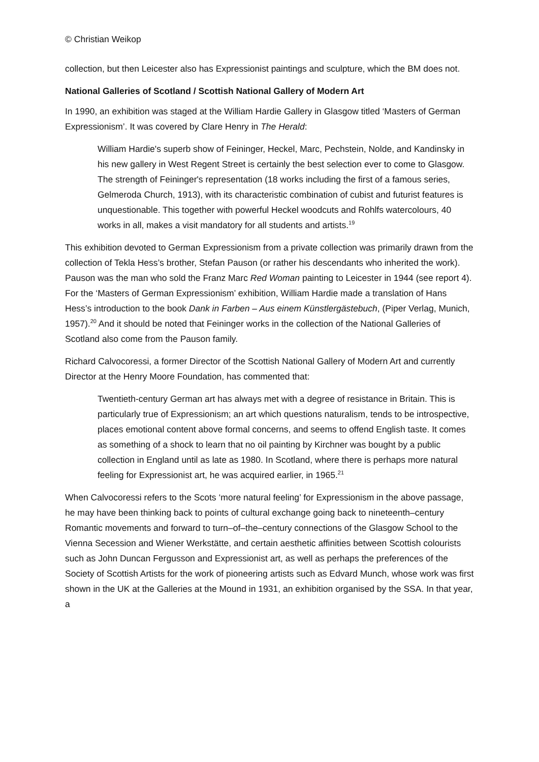© Christian Weikop
collection, but then Leicester also has Expressionist paintings and sculpture, which the BM does not.
National Galleries of Scotland / Scottish National Gallery of Modern Art
In 1990, an exhibition was staged at the William Hardie Gallery in Glasgow titled ‘Masters of German Expressionism’. It was covered by Clare Henry in The Herald:
William Hardie's superb show of Feininger, Heckel, Marc, Pechstein, Nolde, and Kandinsky in his new gallery in West Regent Street is certainly the best selection ever to come to Glasgow. The strength of Feininger's representation (18 works including the first of a famous series, Gelmeroda Church, 1913), with its characteristic combination of cubist and futurist features is unquestionable. This together with powerful Heckel woodcuts and Rohlfs watercolours, 40 works in all, makes a visit mandatory for all students and artists.<sup>19</sup>
This exhibition devoted to German Expressionism from a private collection was primarily drawn from the collection of Tekla Hess’s brother, Stefan Pauson (or rather his descendants who inherited the work). Pauson was the man who sold the Franz Marc Red Woman painting to Leicester in 1944 (see report 4). For the ‘Masters of German Expressionism’ exhibition, William Hardie made a translation of Hans Hess’s introduction to the book Dank in Farben – Aus einem Künstlergästebuch, (Piper Verlag, Munich, 1957).<sup>20</sup> And it should be noted that Feininger works in the collection of the National Galleries of Scotland also come from the Pauson family.
Richard Calvocoressi, a former Director of the Scottish National Gallery of Modern Art and currently Director at the Henry Moore Foundation, has commented that:
Twentieth-century German art has always met with a degree of resistance in Britain. This is particularly true of Expressionism; an art which questions naturalism, tends to be introspective, places emotional content above formal concerns, and seems to offend English taste. It comes as something of a shock to learn that no oil painting by Kirchner was bought by a public collection in England until as late as 1980. In Scotland, where there is perhaps more natural feeling for Expressionist art, he was acquired earlier, in 1965.<sup>21</sup>
When Calvocoressi refers to the Scots ‘more natural feeling’ for Expressionism in the above passage, he may have been thinking back to points of cultural exchange going back to nineteenth–century Romantic movements and forward to turn–of–the–century connections of the Glasgow School to the Vienna Secession and Wiener Werkstätte, and certain aesthetic affinities between Scottish colourists such as John Duncan Fergusson and Expressionist art, as well as perhaps the preferences of the Society of Scottish Artists for the work of pioneering artists such as Edvard Munch, whose work was first shown in the UK at the Galleries at the Mound in 1931, an exhibition organised by the SSA. In that year, a